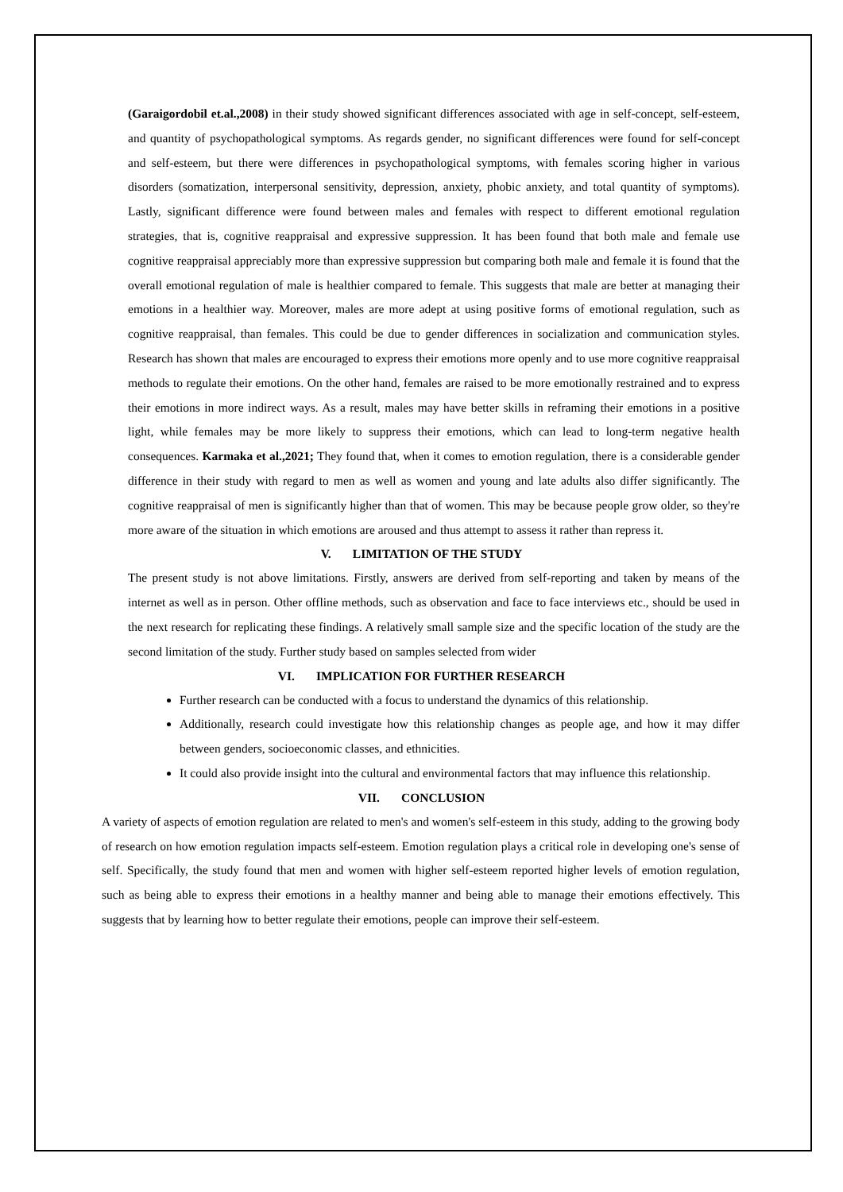(Garaigordobil et.al.,2008) in their study showed significant differences associated with age in self-concept, self-esteem, and quantity of psychopathological symptoms. As regards gender, no significant differences were found for self-concept and self-esteem, but there were differences in psychopathological symptoms, with females scoring higher in various disorders (somatization, interpersonal sensitivity, depression, anxiety, phobic anxiety, and total quantity of symptoms). Lastly, significant difference were found between males and females with respect to different emotional regulation strategies, that is, cognitive reappraisal and expressive suppression. It has been found that both male and female use cognitive reappraisal appreciably more than expressive suppression but comparing both male and female it is found that the overall emotional regulation of male is healthier compared to female. This suggests that male are better at managing their emotions in a healthier way. Moreover, males are more adept at using positive forms of emotional regulation, such as cognitive reappraisal, than females. This could be due to gender differences in socialization and communication styles. Research has shown that males are encouraged to express their emotions more openly and to use more cognitive reappraisal methods to regulate their emotions. On the other hand, females are raised to be more emotionally restrained and to express their emotions in more indirect ways. As a result, males may have better skills in reframing their emotions in a positive light, while females may be more likely to suppress their emotions, which can lead to long-term negative health consequences. Karmaka et al.,2021; They found that, when it comes to emotion regulation, there is a considerable gender difference in their study with regard to men as well as women and young and late adults also differ significantly. The cognitive reappraisal of men is significantly higher than that of women. This may be because people grow older, so they're more aware of the situation in which emotions are aroused and thus attempt to assess it rather than repress it.
V. LIMITATION OF THE STUDY
The present study is not above limitations. Firstly, answers are derived from self-reporting and taken by means of the internet as well as in person. Other offline methods, such as observation and face to face interviews etc., should be used in the next research for replicating these findings. A relatively small sample size and the specific location of the study are the second limitation of the study. Further study based on samples selected from wider
VI. IMPLICATION FOR FURTHER RESEARCH
Further research can be conducted with a focus to understand the dynamics of this relationship.
Additionally, research could investigate how this relationship changes as people age, and how it may differ between genders, socioeconomic classes, and ethnicities.
It could also provide insight into the cultural and environmental factors that may influence this relationship.
VII. CONCLUSION
A variety of aspects of emotion regulation are related to men's and women's self-esteem in this study, adding to the growing body of research on how emotion regulation impacts self-esteem. Emotion regulation plays a critical role in developing one's sense of self. Specifically, the study found that men and women with higher self-esteem reported higher levels of emotion regulation, such as being able to express their emotions in a healthy manner and being able to manage their emotions effectively. This suggests that by learning how to better regulate their emotions, people can improve their self-esteem.